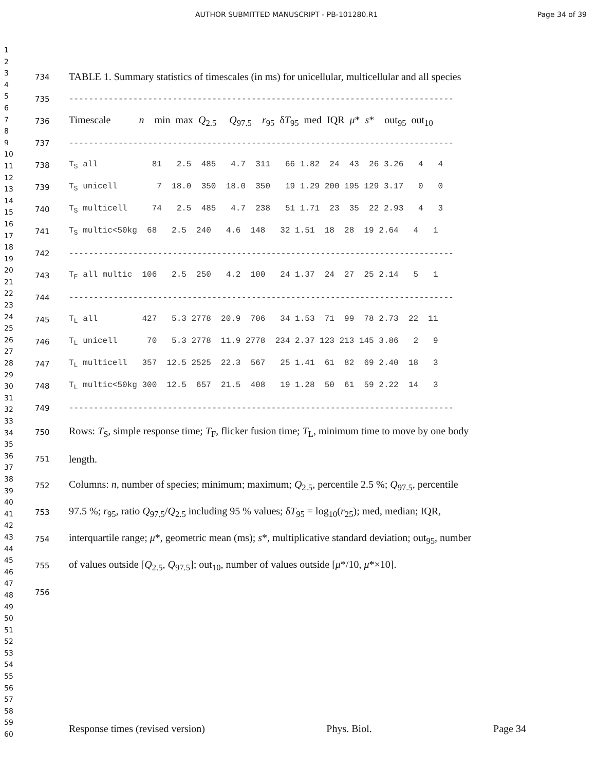AUTHOR SUBMITTED MANUSCRIPT - PB-101280.R1 Page 34 of 39
1
2
3
4
5
6
7
8
9
10
11
12
13
14
15
16
17
18
19
20
21
22
23
24
25
26
27
28
29
30
31
32
33
34
35
36
37
38
39
40
41
42
43
44
45
46
47
48
49
50
51
52
53
54
55
56
57
58
59
60
734 TABLE 1. Summary statistics of timescales (in ms) for unicellular, multicellular and all species
735 ------------------------------------------------------------------------------
736 Timescale n min max Q<sub>2.5</sub> Q<sub>97.5</sub> r<sub>95</sub> δT<sub>95</sub> med IQR μ* s* out<sub>95</sub> out<sub>10</sub>
737 ------------------------------------------------------------------------------
738 T<sub>S</sub> all 81 2.5 485 4.7 311 66 1.82 24 43 26 3.26 4 4
739 T<sub>S</sub> unicell 7 18.0 350 18.0 350 19 1.29 200 195 129 3.17 0 0
740 T<sub>S</sub> multicell 74 2.5 485 4.7 238 51 1.71 23 35 22 2.93 4 3
741 T<sub>S</sub> multic<50kg 68 2.5 240 4.6 148 32 1.51 18 28 19 2.64 4 1
742 ------------------------------------------------------------------------------
743 T<sub>F</sub> all multic 106 2.5 250 4.2 100 24 1.37 24 27 25 2.14 5 1
744 ------------------------------------------------------------------------------
745 T<sub>L</sub> all 427 5.3 2778 20.9 706 34 1.53 71 99 78 2.73 22 11
746 T<sub>L</sub> unicell 70 5.3 2778 11.9 2778 234 2.37 123 213 145 3.86 2 9
747 T<sub>L</sub> multicell 357 12.5 2525 22.3 567 25 1.41 61 82 69 2.40 18 3
748 T<sub>L</sub> multic<50kg 300 12.5 657 21.5 408 19 1.28 50 61 59 2.22 14 3
749 ------------------------------------------------------------------------------
750 Rows: T<sub>S</sub>, simple response time; T<sub>F</sub>, flicker fusion time; T<sub>L</sub>, minimum time to move by one body
751 length.
752 Columns: n, number of species; minimum; maximum; Q<sub>2.5</sub>, percentile 2.5 %; Q<sub>97.5</sub>, percentile
753 97.5 %; r<sub>95</sub>, ratio Q<sub>97.5</sub>/Q<sub>2.5</sub> including 95 % values; δT<sub>95</sub> = log<sub>10</sub>(r<sub>25</sub>); med, median; IQR,
754 interquartile range; μ*, geometric mean (ms); s*, multiplicative standard deviation; out<sub>95</sub>, number
755 of values outside [Q<sub>2.5</sub>, Q<sub>97.5</sub>]; out<sub>10</sub>, number of values outside [μ*/10, μ*×10].
756
Response times (revised version) Phys. Biol. Page 34